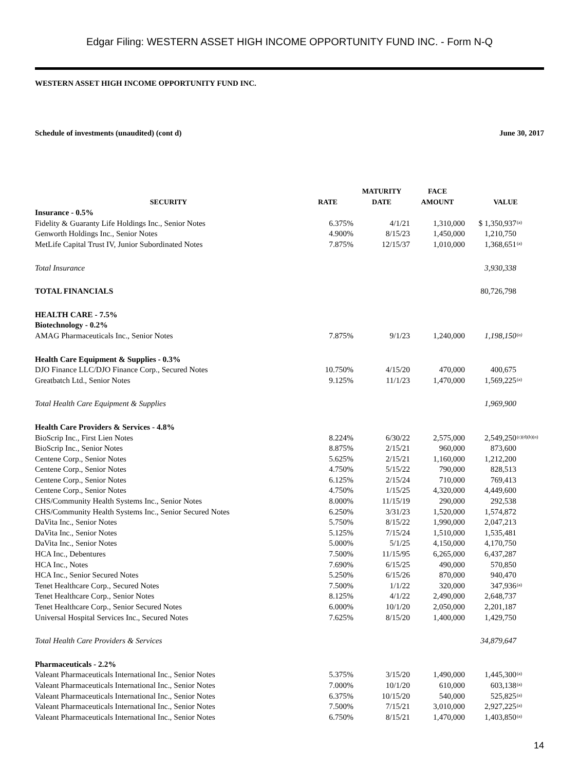Edgar Filing: WESTERN ASSET HIGH INCOME OPPORTUNITY FUND INC. - Form N-Q
WESTERN ASSET HIGH INCOME OPPORTUNITY FUND INC.
Schedule of investments (unaudited) (cont d) June 30, 2017
| SECURITY | RATE | MATURITY DATE | FACE AMOUNT | VALUE |
| --- | --- | --- | --- | --- |
| Insurance - 0.5% | | | | |
| Fidelity & Guaranty Life Holdings Inc., Senior Notes | 6.375% | 4/1/21 | 1,310,000 | $ 1,350,937<sup>(a)</sup> |
| Genworth Holdings Inc., Senior Notes | 4.900% | 8/15/23 | 1,450,000 | 1,210,750 |
| MetLife Capital Trust IV, Junior Subordinated Notes | 7.875% | 12/15/37 | 1,010,000 | 1,368,651<sup>(a)</sup> |
| Total Insurance | | | | 3,930,338 |
| TOTAL FINANCIALS | | | | 80,726,798 |
| HEALTH CARE - 7.5% | | | | |
| Biotechnology - 0.2% | | | | |
| AMAG Pharmaceuticals Inc., Senior Notes | 7.875% | 9/1/23 | 1,240,000 | 1,198,150<sup>(a)</sup> |
| Health Care Equipment & Supplies - 0.3% | | | | |
| DJO Finance LLC/DJO Finance Corp., Secured Notes | 10.750% | 4/15/20 | 470,000 | 400,675 |
| Greatbatch Ltd., Senior Notes | 9.125% | 11/1/23 | 1,470,000 | 1,569,225<sup>(a)</sup> |
| Total Health Care Equipment & Supplies | | | | 1,969,900 |
| Health Care Providers & Services - 4.8% | | | | |
| BioScrip Inc., First Lien Notes | 8.224% | 6/30/22 | 2,575,000 | 2,549,250<sup>(c)(d)(h)(n)</sup> |
| BioScrip Inc., Senior Notes | 8.875% | 2/15/21 | 960,000 | 873,600 |
| Centene Corp., Senior Notes | 5.625% | 2/15/21 | 1,160,000 | 1,212,200 |
| Centene Corp., Senior Notes | 4.750% | 5/15/22 | 790,000 | 828,513 |
| Centene Corp., Senior Notes | 6.125% | 2/15/24 | 710,000 | 769,413 |
| Centene Corp., Senior Notes | 4.750% | 1/15/25 | 4,320,000 | 4,449,600 |
| CHS/Community Health Systems Inc., Senior Notes | 8.000% | 11/15/19 | 290,000 | 292,538 |
| CHS/Community Health Systems Inc., Senior Secured Notes | 6.250% | 3/31/23 | 1,520,000 | 1,574,872 |
| DaVita Inc., Senior Notes | 5.750% | 8/15/22 | 1,990,000 | 2,047,213 |
| DaVita Inc., Senior Notes | 5.125% | 7/15/24 | 1,510,000 | 1,535,481 |
| DaVita Inc., Senior Notes | 5.000% | 5/1/25 | 4,150,000 | 4,170,750 |
| HCA Inc., Debentures | 7.500% | 11/15/95 | 6,265,000 | 6,437,287 |
| HCA Inc., Notes | 7.690% | 6/15/25 | 490,000 | 570,850 |
| HCA Inc., Senior Secured Notes | 5.250% | 6/15/26 | 870,000 | 940,470 |
| Tenet Healthcare Corp., Secured Notes | 7.500% | 1/1/22 | 320,000 | 347,936<sup>(a)</sup> |
| Tenet Healthcare Corp., Senior Notes | 8.125% | 4/1/22 | 2,490,000 | 2,648,737 |
| Tenet Healthcare Corp., Senior Secured Notes | 6.000% | 10/1/20 | 2,050,000 | 2,201,187 |
| Universal Hospital Services Inc., Secured Notes | 7.625% | 8/15/20 | 1,400,000 | 1,429,750 |
| Total Health Care Providers & Services | | | | 34,879,647 |
| Pharmaceuticals - 2.2% | | | | |
| Valeant Pharmaceuticals International Inc., Senior Notes | 5.375% | 3/15/20 | 1,490,000 | 1,445,300<sup>(a)</sup> |
| Valeant Pharmaceuticals International Inc., Senior Notes | 7.000% | 10/1/20 | 610,000 | 603,138<sup>(a)</sup> |
| Valeant Pharmaceuticals International Inc., Senior Notes | 6.375% | 10/15/20 | 540,000 | 525,825<sup>(a)</sup> |
| Valeant Pharmaceuticals International Inc., Senior Notes | 7.500% | 7/15/21 | 3,010,000 | 2,927,225<sup>(a)</sup> |
| Valeant Pharmaceuticals International Inc., Senior Notes | 6.750% | 8/15/21 | 1,470,000 | 1,403,850<sup>(a)</sup> |
14